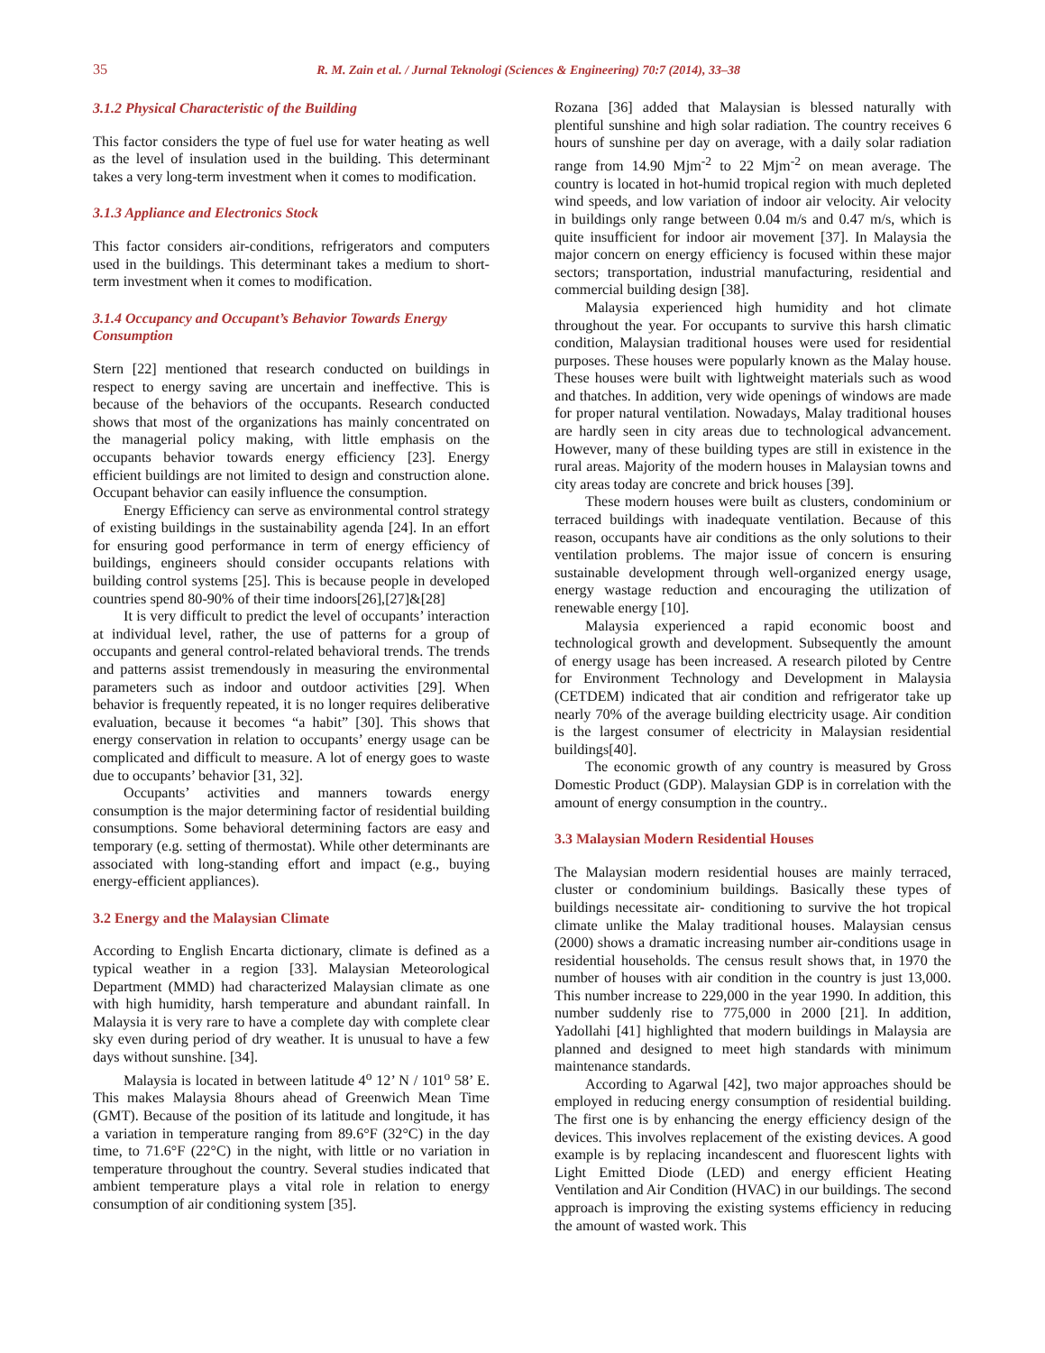35
R. M. Zain et al. / Jurnal Teknologi (Sciences & Engineering) 70:7 (2014), 33–38
3.1.2 Physical Characteristic of the Building
This factor considers the type of fuel use for water heating as well as the level of insulation used in the building. This determinant takes a very long-term investment when it comes to modification.
3.1.3 Appliance and Electronics Stock
This factor considers air-conditions, refrigerators and computers used in the buildings. This determinant takes a medium to short-term investment when it comes to modification.
3.1.4 Occupancy and Occupant’s Behavior Towards Energy Consumption
Stern [22] mentioned that research conducted on buildings in respect to energy saving are uncertain and ineffective. This is because of the behaviors of the occupants. Research conducted shows that most of the organizations has mainly concentrated on the managerial policy making, with little emphasis on the occupants behavior towards energy efficiency [23]. Energy efficient buildings are not limited to design and construction alone. Occupant behavior can easily influence the consumption.
Energy Efficiency can serve as environmental control strategy of existing buildings in the sustainability agenda [24]. In an effort for ensuring good performance in term of energy efficiency of buildings, engineers should consider occupants relations with building control systems [25]. This is because people in developed countries spend 80-90% of their time indoors[26],[27]&[28]
It is very difficult to predict the level of occupants’ interaction at individual level, rather, the use of patterns for a group of occupants and general control-related behavioral trends. The trends and patterns assist tremendously in measuring the environmental parameters such as indoor and outdoor activities [29]. When behavior is frequently repeated, it is no longer requires deliberative evaluation, because it becomes “a habit” [30]. This shows that energy conservation in relation to occupants’ energy usage can be complicated and difficult to measure. A lot of energy goes to waste due to occupants’ behavior [31, 32].
Occupants’ activities and manners towards energy consumption is the major determining factor of residential building consumptions. Some behavioral determining factors are easy and temporary (e.g. setting of thermostat). While other determinants are associated with long-standing effort and impact (e.g., buying energy-efficient appliances).
3.2 Energy and the Malaysian Climate
According to English Encarta dictionary, climate is defined as a typical weather in a region [33]. Malaysian Meteorological Department (MMD) had characterized Malaysian climate as one with high humidity, harsh temperature and abundant rainfall. In Malaysia it is very rare to have a complete day with complete clear sky even during period of dry weather. It is unusual to have a few days without sunshine. [34].
Malaysia is located in between latitude 4<sup>o</sup> 12’ N / 101<sup>o</sup> 58’ E. This makes Malaysia 8hours ahead of Greenwich Mean Time (GMT). Because of the position of its latitude and longitude, it has a variation in temperature ranging from 89.6°F (32°C) in the day time, to 71.6°F (22°C) in the night, with little or no variation in temperature throughout the country. Several studies indicated that ambient temperature plays a vital role in relation to energy consumption of air conditioning system [35].
Rozana [36] added that Malaysian is blessed naturally with plentiful sunshine and high solar radiation. The country receives 6 hours of sunshine per day on average, with a daily solar radiation range from 14.90 Mjm<sup>-2</sup> to 22 Mjm<sup>-2</sup> on mean average. The country is located in hot-humid tropical region with much depleted wind speeds, and low variation of indoor air velocity. Air velocity in buildings only range between 0.04 m/s and 0.47 m/s, which is quite insufficient for indoor air movement [37]. In Malaysia the major concern on energy efficiency is focused within these major sectors; transportation, industrial manufacturing, residential and commercial building design [38].
Malaysia experienced high humidity and hot climate throughout the year. For occupants to survive this harsh climatic condition, Malaysian traditional houses were used for residential purposes. These houses were popularly known as the Malay house. These houses were built with lightweight materials such as wood and thatches. In addition, very wide openings of windows are made for proper natural ventilation. Nowadays, Malay traditional houses are hardly seen in city areas due to technological advancement. However, many of these building types are still in existence in the rural areas. Majority of the modern houses in Malaysian towns and city areas today are concrete and brick houses [39].
These modern houses were built as clusters, condominium or terraced buildings with inadequate ventilation. Because of this reason, occupants have air conditions as the only solutions to their ventilation problems. The major issue of concern is ensuring sustainable development through well-organized energy usage, energy wastage reduction and encouraging the utilization of renewable energy [10].
Malaysia experienced a rapid economic boost and technological growth and development. Subsequently the amount of energy usage has been increased. A research piloted by Centre for Environment Technology and Development in Malaysia (CETDEM) indicated that air condition and refrigerator take up nearly 70% of the average building electricity usage. Air condition is the largest consumer of electricity in Malaysian residential buildings[40].
The economic growth of any country is measured by Gross Domestic Product (GDP). Malaysian GDP is in correlation with the amount of energy consumption in the country..
3.3 Malaysian Modern Residential Houses
The Malaysian modern residential houses are mainly terraced, cluster or condominium buildings. Basically these types of buildings necessitate air- conditioning to survive the hot tropical climate unlike the Malay traditional houses. Malaysian census (2000) shows a dramatic increasing number air-conditions usage in residential households. The census result shows that, in 1970 the number of houses with air condition in the country is just 13,000. This number increase to 229,000 in the year 1990. In addition, this number suddenly rise to 775,000 in 2000 [21]. In addition, Yadollahi [41] highlighted that modern buildings in Malaysia are planned and designed to meet high standards with minimum maintenance standards.
According to Agarwal [42], two major approaches should be employed in reducing energy consumption of residential building. The first one is by enhancing the energy efficiency design of the devices. This involves replacement of the existing devices. A good example is by replacing incandescent and fluorescent lights with Light Emitted Diode (LED) and energy efficient Heating Ventilation and Air Condition (HVAC) in our buildings. The second approach is improving the existing systems efficiency in reducing the amount of wasted work. This